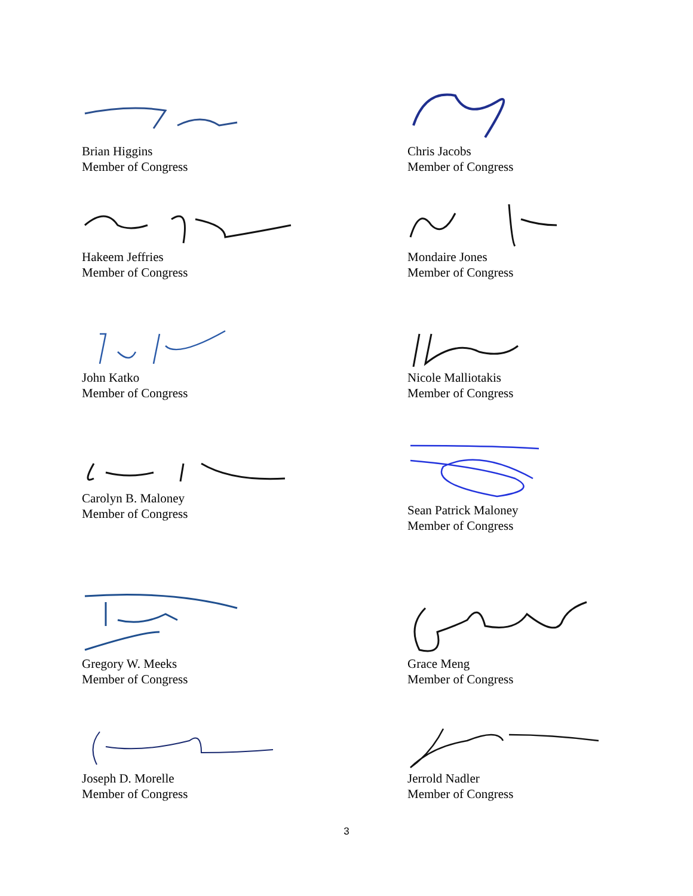Brian Higgins
Member of Congress
Chris Jacobs
Member of Congress
Hakeem Jeffries
Member of Congress
Mondaire Jones
Member of Congress
John Katko
Member of Congress
Nicole Malliotakis
Member of Congress
Carolyn B. Maloney
Member of Congress
Sean Patrick Maloney
Member of Congress
Gregory W. Meeks
Member of Congress
Grace Meng
Member of Congress
Joseph D. Morelle
Member of Congress
Jerrold Nadler
Member of Congress
3